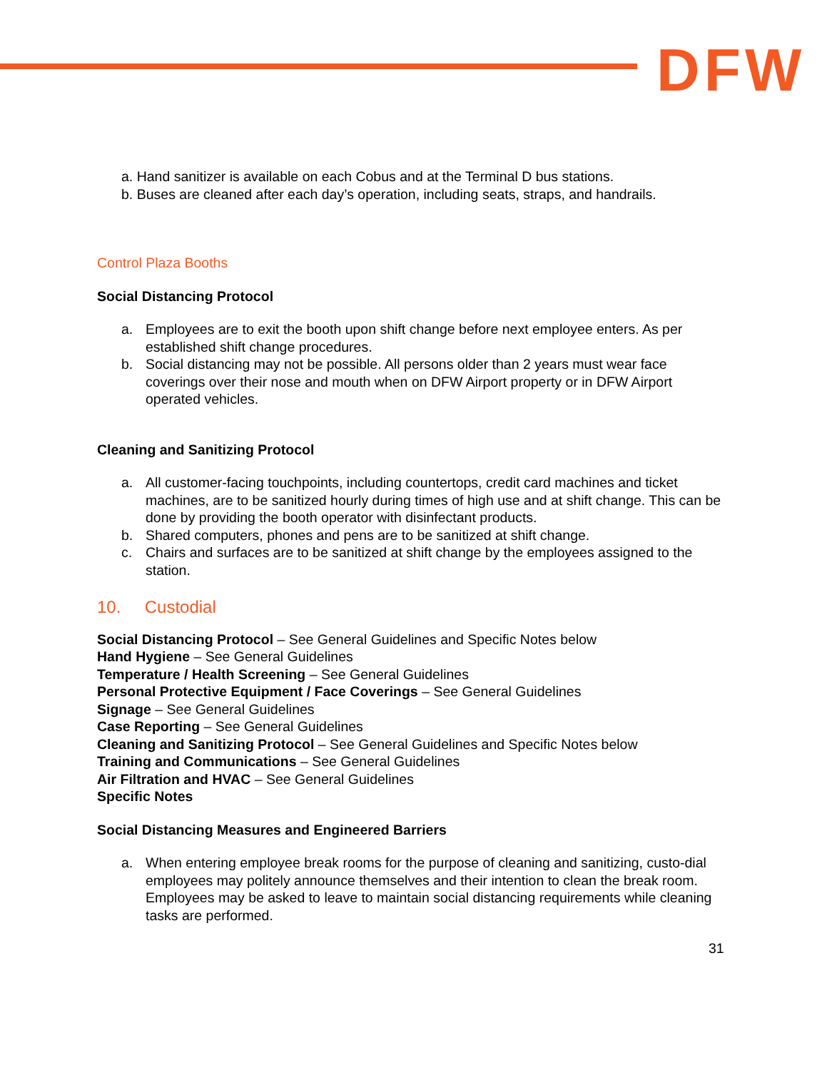DFW
a. Hand sanitizer is available on each Cobus and at the Terminal D bus stations.
b. Buses are cleaned after each day’s operation, including seats, straps, and handrails.
Control Plaza Booths
Social Distancing Protocol
a. Employees are to exit the booth upon shift change before next employee enters. As per established shift change procedures.
b. Social distancing may not be possible. All persons older than 2 years must wear face coverings over their nose and mouth when on DFW Airport property or in DFW Airport operated vehicles.
Cleaning and Sanitizing Protocol
a. All customer-facing touchpoints, including countertops, credit card machines and ticket machines, are to be sanitized hourly during times of high use and at shift change. This can be done by providing the booth operator with disinfectant products.
b. Shared computers, phones and pens are to be sanitized at shift change.
c. Chairs and surfaces are to be sanitized at shift change by the employees assigned to the station.
10. Custodial
Social Distancing Protocol – See General Guidelines and Specific Notes below
Hand Hygiene – See General Guidelines
Temperature / Health Screening – See General Guidelines
Personal Protective Equipment / Face Coverings – See General Guidelines
Signage – See General Guidelines
Case Reporting – See General Guidelines
Cleaning and Sanitizing Protocol – See General Guidelines and Specific Notes below
Training and Communications – See General Guidelines
Air Filtration and HVAC – See General Guidelines
Specific Notes
Social Distancing Measures and Engineered Barriers
a. When entering employee break rooms for the purpose of cleaning and sanitizing, custo-dial employees may politely announce themselves and their intention to clean the break room. Employees may be asked to leave to maintain social distancing requirements while cleaning tasks are performed.
31